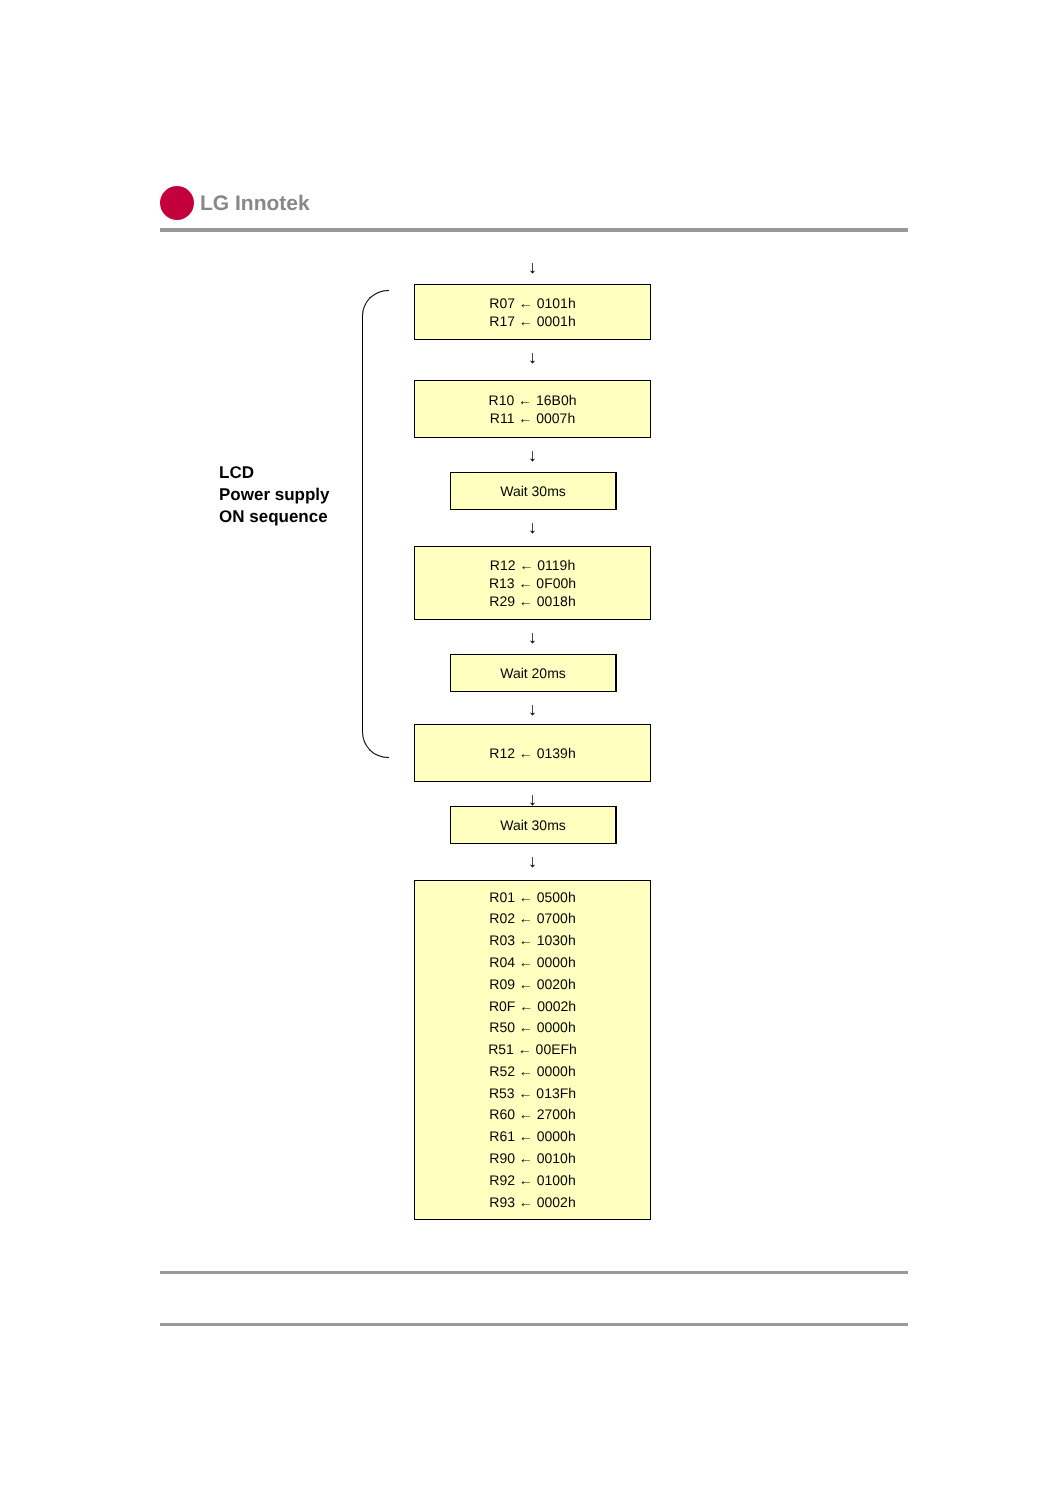LG Innotek
LCD
Power supply
ON sequence
↓
R07 ← 0101h
R17 ← 0001h
↓
R10 ← 16B0h
R11 ← 0007h
↓
Wait 30ms
↓
R12 ← 0119h
R13 ← 0F00h
R29 ← 0018h
↓
Wait 20ms
↓
R12 ← 0139h
↓
Wait 30ms
↓
R01 ← 0500h
R02 ← 0700h
R03 ← 1030h
R04 ← 0000h
R09 ← 0020h
R0F ← 0002h
R50 ← 0000h
R51 ← 00EFh
R52 ← 0000h
R53 ← 013Fh
R60 ← 2700h
R61 ← 0000h
R90 ← 0010h
R92 ← 0100h
R93 ← 0002h